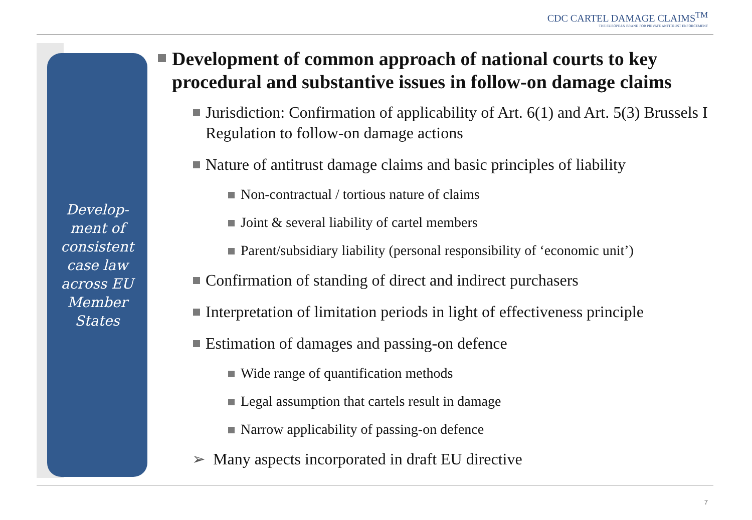CDC CARTEL DAMAGE CLAIMS<sup>TM</sup>
THE EUROPEAN BRAND FOR PRIVATE ANTITRUST ENFORCEMENT
Develop-
ment of
consistent
case law
across EU
Member
States
Development of common approach of national courts to key procedural and substantive issues in follow-on damage claims
Jurisdiction: Confirmation of applicability of Art. 6(1) and Art. 5(3) Brussels I Regulation to follow-on damage actions
Nature of antitrust damage claims and basic principles of liability
Non-contractual / tortious nature of claims
Joint & several liability of cartel members
Parent/subsidiary liability (personal responsibility of ‘economic unit’)
Confirmation of standing of direct and indirect purchasers
Interpretation of limitation periods in light of effectiveness principle
Estimation of damages and passing-on defence
Wide range of quantification methods
Legal assumption that cartels result in damage
Narrow applicability of passing-on defence
➢ Many aspects incorporated in draft EU directive
7